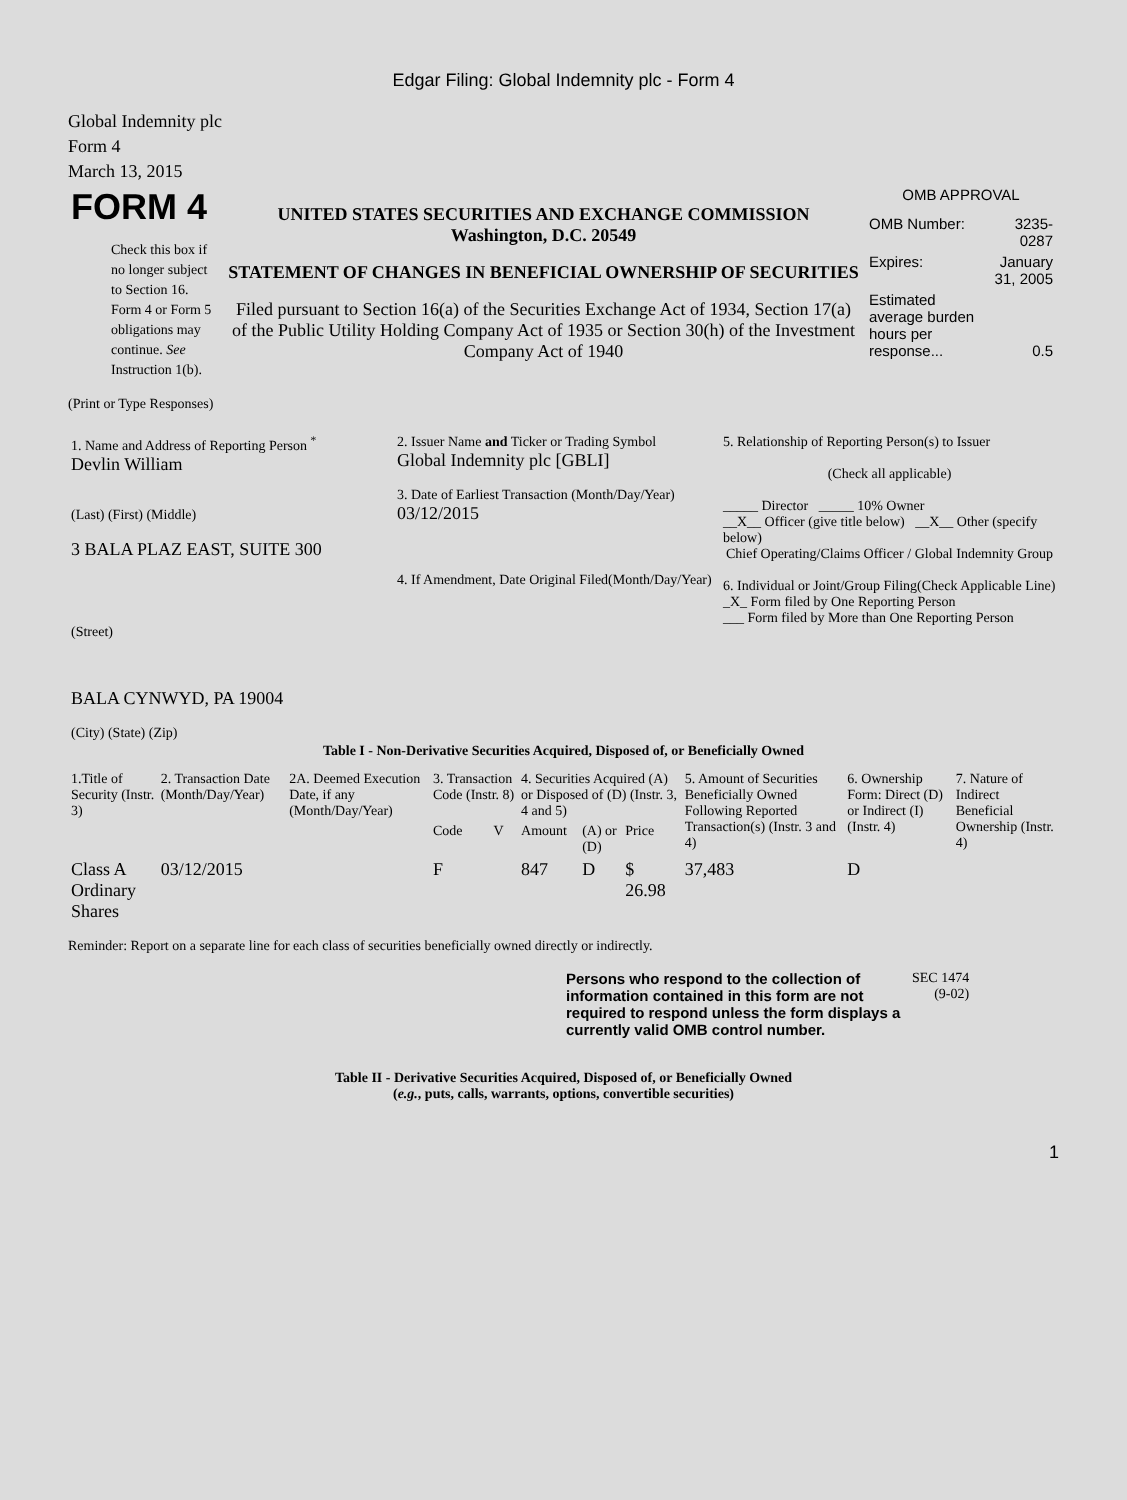Edgar Filing: Global Indemnity plc - Form 4
Global Indemnity plc
Form 4
March 13, 2015
| FORM 4 Check this box if no longer subject to Section 16. Form 4 or Form 5 obligations may continue. See Instruction 1(b). | UNITED STATES SECURITIES AND EXCHANGE COMMISSION Washington, D.C. 20549 STATEMENT OF CHANGES IN BENEFICIAL OWNERSHIP OF SECURITIES Filed pursuant to Section 16(a) of the Securities Exchange Act of 1934, Section 17(a) of the Public Utility Holding Company Act of 1935 or Section 30(h) of the Investment Company Act of 1940 | OMB APPROVAL / OMB Number: / 3235-0287 / / Expires: / January 31, 2005 / / Estimated average burden hours per response... / 0.5 / |
(Print or Type Responses)
| 1. Name and Address of Reporting Person <sup>*</sup> Devlin William (Last) (First) (Middle) 3 BALA PLAZ EAST, SUITE 300 (Street) BALA CYNWYD, PA 19004 (City) (State) (Zip) | 2. Issuer Name and Ticker or Trading Symbol Global Indemnity plc [GBLI] 3. Date of Earliest Transaction (Month/Day/Year) 03/12/2015 4. If Amendment, Date Original Filed(Month/Day/Year) | 5. Relationship of Reporting Person(s) to Issuer (Check all applicable) _____ Director _____ 10% Owner __X__ Officer (give title below) __X__ Other (specify below) Chief Operating/Claims Officer / Global Indemnity Group 6. Individual or Joint/Group Filing(Check Applicable Line) _X_ Form filed by One Reporting Person ___ Form filed by More than One Reporting Person |
Table I - Non-Derivative Securities Acquired, Disposed of, or Beneficially Owned
| 1.Title of Security (Instr. 3) | 2. Transaction Date (Month/Day/Year) | 2A. Deemed Execution Date, if any (Month/Day/Year) | 3. Transaction Code (Instr. 8) | | 4. Securities Acquired (A) or Disposed of (D) (Instr. 3, 4 and 5) | | | 5. Amount of Securities Beneficially Owned Following Reported Transaction(s) (Instr. 3 and 4) | 6. Ownership Form: Direct (D) or Indirect (I) (Instr. 4) | 7. Nature of Indirect Beneficial Ownership (Instr. 4) |
| --- | --- | --- | --- | --- | --- | --- | --- | --- | --- | --- |
| | | | Code | V | Amount | (A) or (D) | Price | | | |
| Class A Ordinary Shares | 03/12/2015 | | F | | 847 | D | $ 26.98 | 37,483 | D | |
Reminder: Report on a separate line for each class of securities beneficially owned directly or indirectly.
| Persons who respond to the collection of information contained in this form are not required to respond unless the form displays a currently valid OMB control number. | SEC 1474 (9-02) |
Table II - Derivative Securities Acquired, Disposed of, or Beneficially Owned
(e.g., puts, calls, warrants, options, convertible securities)
1